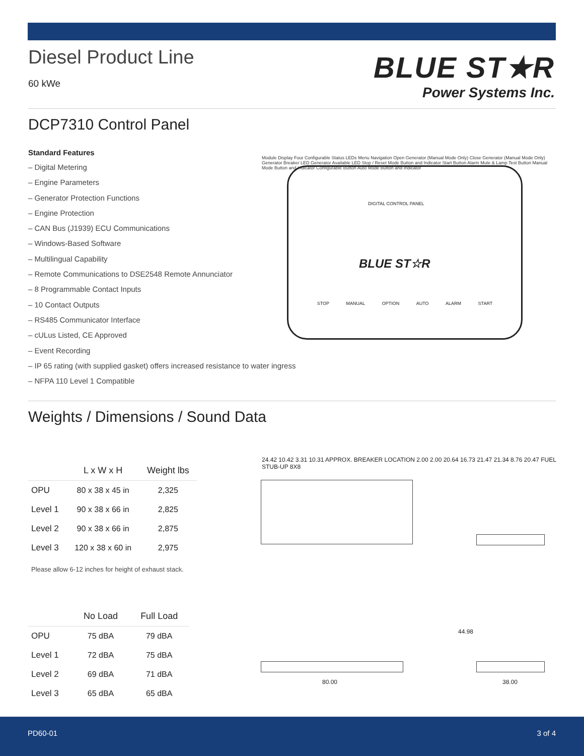BLUE ST★R
Power Systems Inc.
Diesel Product Line
60 kWe
DCP7310 Control Panel
Standard Features
– Digital Metering
– Engine Parameters
– Generator Protection Functions
– Engine Protection
– CAN Bus (J1939) ECU Communications
– Windows-Based Software
– Multilingual Capability
– Remote Communications to DSE2548 Remote Annunciator
– 8 Programmable Contact Inputs
– 10 Contact Outputs
– RS485 Communicator Interface
– cULus Listed, CE Approved
– Event Recording
– IP 65 rating (with supplied gasket) offers increased resistance to water ingress
– NFPA 110 Level 1 Compatible
Weights / Dimensions / Sound Data
| | L x W x H | Weight lbs |
| --- | --- | --- |
| OPU | 80 x 38 x 45 in | 2,325 |
| Level 1 | 90 x 38 x 66 in | 2,825 |
| Level 2 | 90 x 38 x 66 in | 2,875 |
| Level 3 | 120 x 38 x 60 in | 2,975 |
Please allow 6-12 inches for height of exhaust stack.
| | No Load | Full Load |
| --- | --- | --- |
| OPU | 75 dBA | 79 dBA |
| Level 1 | 72 dBA | 75 dBA |
| Level 2 | 69 dBA | 71 dBA |
| Level 3 | 65 dBA | 65 dBA |
DIGITAL CONTROL PANEL
BLUE ST☆R
STOP MANUAL OPTION AUTO ALARM START
Module Display Four Configurable Status LEDs Menu Navigation Open Generator (Manual Mode Only) Close Generator (Manual Mode Only) Generator Breaker LED Generator Available LED Stop / Reset Mode Button and Indicator Start Button Alarm Mute & Lamp Test Button Manual Mode Button and Indicator Configurable Button Auto Mode Button and Indicator
24.42 10.42 3.31 10.31 APPROX. BREAKER LOCATION 2.00 2.00 20.64 16.73 21.47 21.34 8.76 20.47 FUEL STUB-UP 8X8
80.00
44.98
38.00
PD60-01 3 of 4